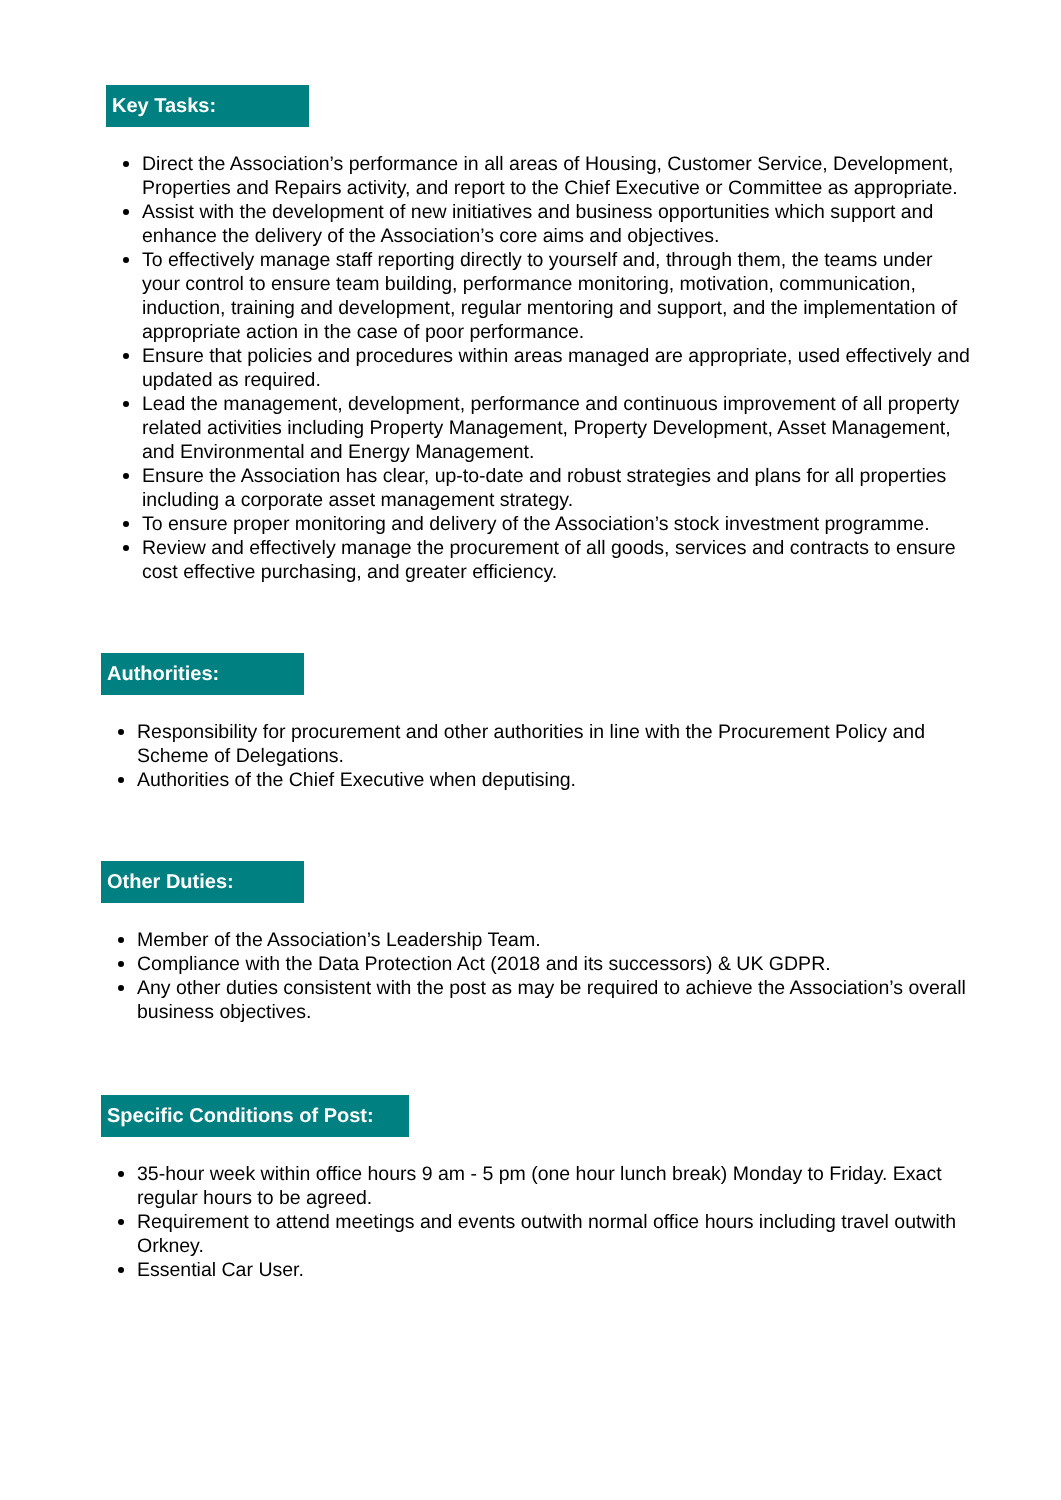Key Tasks:
Direct the Association’s performance in all areas of Housing, Customer Service, Development, Properties and Repairs activity, and report to the Chief Executive or Committee as appropriate.
Assist with the development of new initiatives and business opportunities which support and enhance the delivery of the Association’s core aims and objectives.
To effectively manage staff reporting directly to yourself and, through them, the teams under your control to ensure team building, performance monitoring, motivation, communication, induction, training and development, regular mentoring and support, and the implementation of appropriate action in the case of poor performance.
Ensure that policies and procedures within areas managed are appropriate, used effectively and updated as required.
Lead the management, development, performance and continuous improvement of all property related activities including Property Management, Property Development, Asset Management, and Environmental and Energy Management.
Ensure the Association has clear, up-to-date and robust strategies and plans for all properties including a corporate asset management strategy.
To ensure proper monitoring and delivery of the Association’s stock investment programme.
Review and effectively manage the procurement of all goods, services and contracts to ensure cost effective purchasing, and greater efficiency.
Authorities:
Responsibility for procurement and other authorities in line with the Procurement Policy and Scheme of Delegations.
Authorities of the Chief Executive when deputising.
Other Duties:
Member of the Association’s Leadership Team.
Compliance with the Data Protection Act (2018 and its successors) & UK GDPR.
Any other duties consistent with the post as may be required to achieve the Association’s overall business objectives.
Specific Conditions of Post:
35-hour week within office hours 9 am - 5 pm (one hour lunch break) Monday to Friday. Exact regular hours to be agreed.
Requirement to attend meetings and events outwith normal office hours including travel outwith Orkney.
Essential Car User.